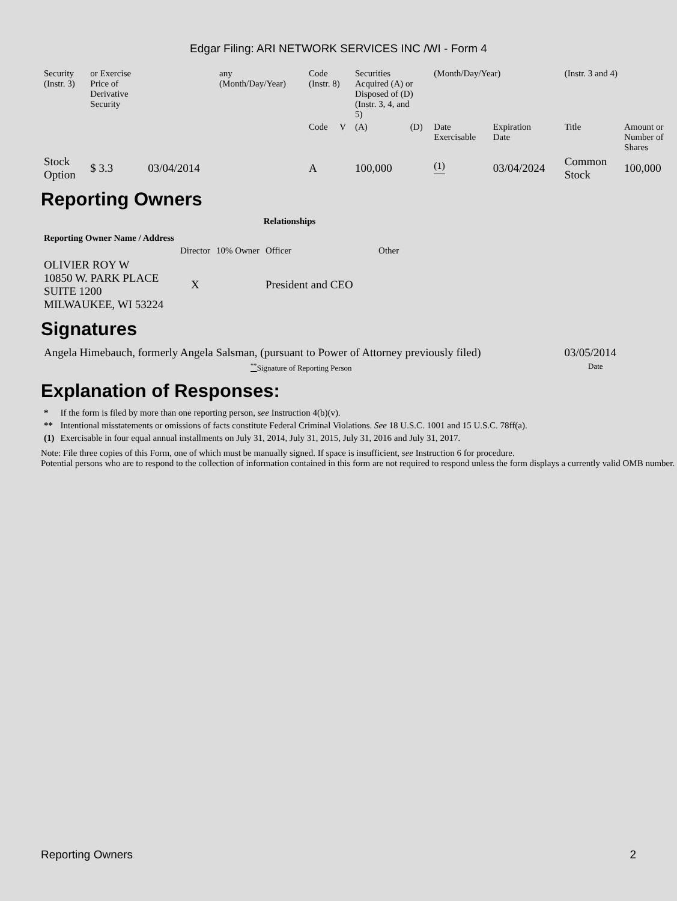Edgar Filing: ARI NETWORK SERVICES INC /WI - Form 4
| Security (Instr. 3) | or Exercise Price of Derivative Security | | any (Month/Day/Year) | Code (Instr. 8) | | Securities Acquired (A) or Disposed of (D) (Instr. 3, 4, and 5) | | (Month/Day/Year) | | (Instr. 3 and 4) | |
| | | | | Code | V | (A) | (D) | Date Exercisable | Expiration Date | Title | Amount or Number of Shares |
| Stock Option | $ 3.3 | 03/04/2014 | | A | | 100,000 | | <sup>(1)</sup> | 03/04/2024 | Common Stock | 100,000 |
Reporting Owners
| Reporting Owner Name / Address | Relationships | | | |
| --- | --- | --- | --- | --- |
| | Director | 10% Owner | Officer | Other |
| OLIVIER ROY W 10850 W. PARK PLACE SUITE 1200 MILWAUKEE, WI 53224 | X | | President and CEO | |
Signatures
| Angela Himebauch, formerly Angela Salsman, (pursuant to Power of Attorney previously filed) | 03/05/2014 |
| <sup>**</sup> Signature of Reporting Person | Date |
Explanation of Responses:
| * | If the form is filed by more than one reporting person, see Instruction 4(b)(v). |
| ** | Intentional misstatements or omissions of facts constitute Federal Criminal Violations. See 18 U.S.C. 1001 and 15 U.S.C. 78ff(a). |
| (1) | Exercisable in four equal annual installments on July 31, 2014, July 31, 2015, July 31, 2016 and July 31, 2017. |
Note: File three copies of this Form, one of which must be manually signed. If space is insufficient, see Instruction 6 for procedure.
Potential persons who are to respond to the collection of information contained in this form are not required to respond unless the form displays a currently valid OMB number.
Reporting Owners 2